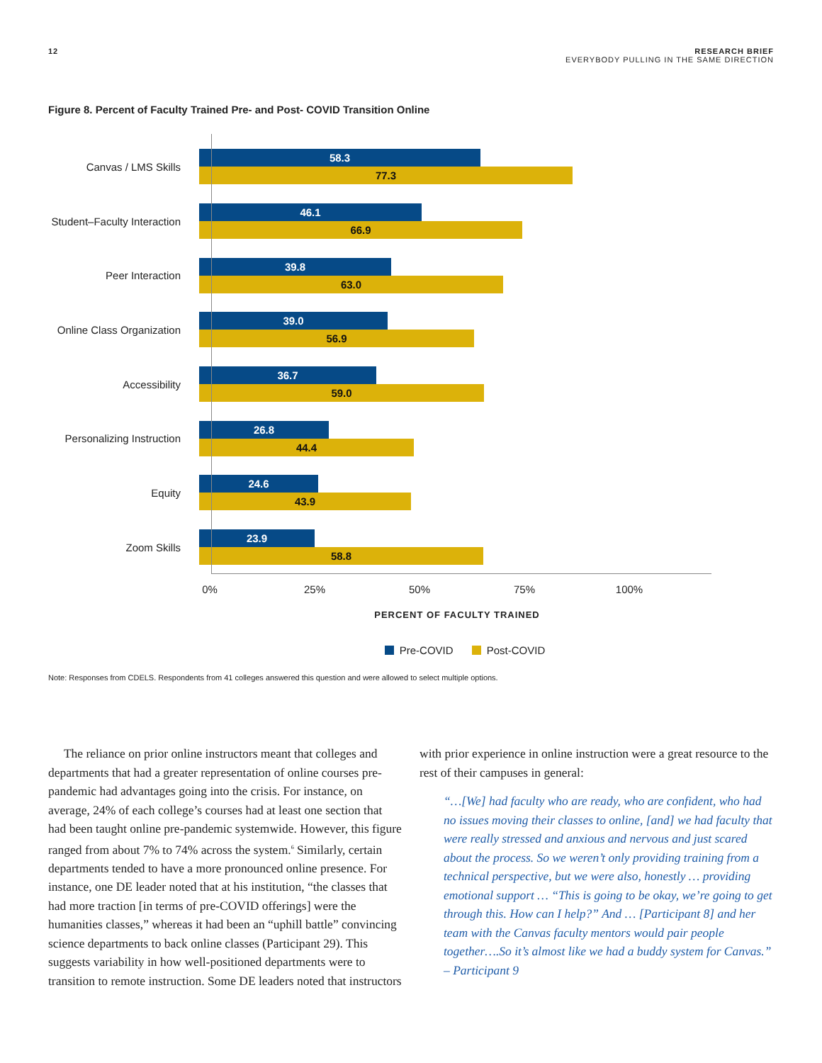12 RESEARCH BRIEF
EVERYBODY PULLING IN THE SAME DIRECTION
Figure 8. Percent of Faculty Trained Pre- and Post- COVID Transition Online
Canvas / LMS Skills
58.3
77.3
Student–Faculty Interaction
46.1
66.9
Peer Interaction
39.8
63.0
Online Class Organization
39.0
56.9
Accessibility
36.7
59.0
Personalizing Instruction
26.8
44.4
Equity
24.6
43.9
Zoom Skills
23.9
58.8
0% 25% 50% 75% 100%
PERCENT OF FACULTY TRAINED
Pre-COVID Post-COVID
Note: Responses from CDELS. Respondents from 41 colleges answered this question and were allowed to select multiple options.
The reliance on prior online instructors meant that colleges and departments that had a greater representation of online courses pre-pandemic had advantages going into the crisis. For instance, on average, 24% of each college’s courses had at least one section that had been taught online pre-pandemic systemwide. However, this figure ranged from about 7% to 74% across the system.<sup>6</sup> Similarly, certain departments tended to have a more pronounced online presence. For instance, one DE leader noted that at his institution, “the classes that had more traction [in terms of pre-COVID offerings] were the humanities classes,” whereas it had been an “uphill battle” convincing science departments to back online classes (Participant 29). This suggests variability in how well-positioned departments were to transition to remote instruction. Some DE leaders noted that instructors
with prior experience in online instruction were a great resource to the rest of their campuses in general:
“…[We] had faculty who are ready, who are confident, who had no issues moving their classes to online, [and] we had faculty that were really stressed and anxious and nervous and just scared about the process. So we weren’t only providing training from a technical perspective, but we were also, honestly … providing emotional support … “This is going to be okay, we’re going to get through this. How can I help?” And … [Participant 8] and her team with the Canvas faculty mentors would pair people together….So it’s almost like we had a buddy system for Canvas.” – Participant 9